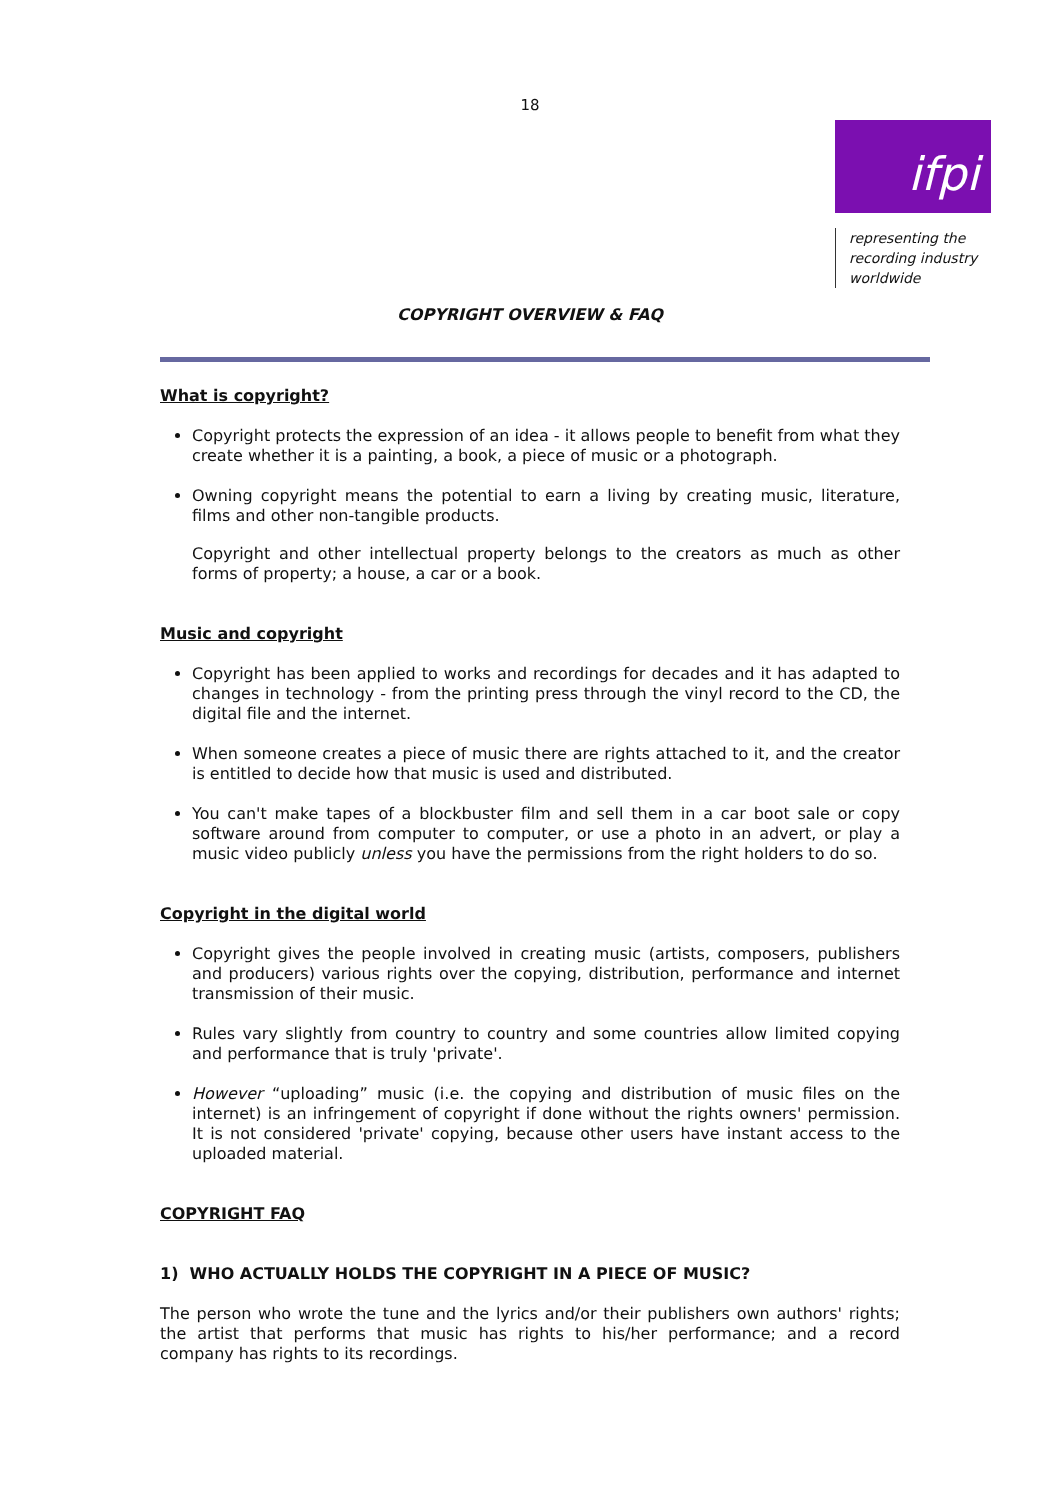18
ifpi
representing the
recording industry
worldwide
COPYRIGHT OVERVIEW & FAQ
What is copyright?
Copyright protects the expression of an idea - it allows people to benefit from what they create whether it is a painting, a book, a piece of music or a photograph.
Owning copyright means the potential to earn a living by creating music, literature, films and other non-tangible products.
Copyright and other intellectual property belongs to the creators as much as other forms of property; a house, a car or a book.
Music and copyright
Copyright has been applied to works and recordings for decades and it has adapted to changes in technology - from the printing press through the vinyl record to the CD, the digital file and the internet.
When someone creates a piece of music there are rights attached to it, and the creator is entitled to decide how that music is used and distributed.
You can't make tapes of a blockbuster film and sell them in a car boot sale or copy software around from computer to computer, or use a photo in an advert, or play a music video publicly unless you have the permissions from the right holders to do so.
Copyright in the digital world
Copyright gives the people involved in creating music (artists, composers, publishers and producers) various rights over the copying, distribution, performance and internet transmission of their music.
Rules vary slightly from country to country and some countries allow limited copying and performance that is truly 'private'.
However “uploading” music (i.e. the copying and distribution of music files on the internet) is an infringement of copyright if done without the rights owners' permission. It is not considered 'private' copying, because other users have instant access to the uploaded material.
COPYRIGHT FAQ
1) WHO ACTUALLY HOLDS THE COPYRIGHT IN A PIECE OF MUSIC?
The person who wrote the tune and the lyrics and/or their publishers own authors' rights; the artist that performs that music has rights to his/her performance; and a record company has rights to its recordings.